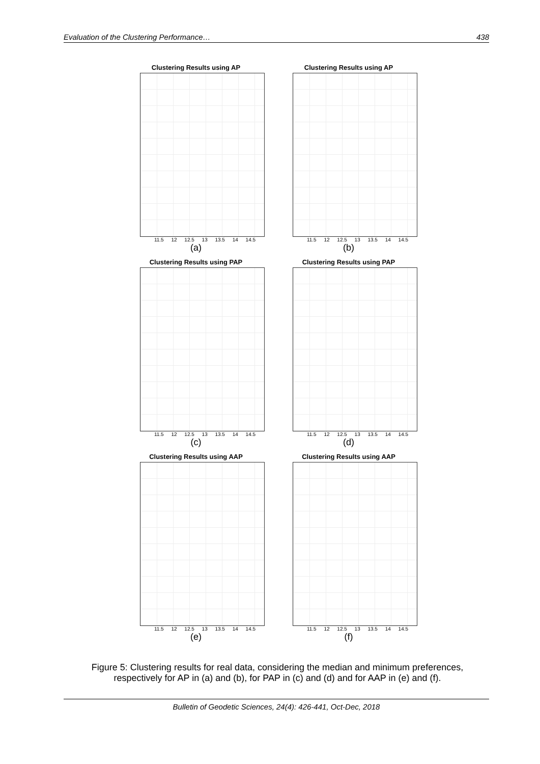Evaluation of the Clustering Performance… 438
Clustering Results using AP
11.5 12 12.5 13 13.5 14 14.5
(a)
Clustering Results using AP
11.5 12 12.5 13 13.5 14 14.5
(b)
Clustering Results using PAP
11.5 12 12.5 13 13.5 14 14.5
(c)
Clustering Results using PAP
11.5 12 12.5 13 13.5 14 14.5
(d)
Clustering Results using AAP
11.5 12 12.5 13 13.5 14 14.5
(e)
Clustering Results using AAP
11.5 12 12.5 13 13.5 14 14.5
(f)
Figure 5: Clustering results for real data, considering the median and minimum preferences, respectively for AP in (a) and (b), for PAP in (c) and (d) and for AAP in (e) and (f).
Bulletin of Geodetic Sciences, 24(4): 426-441, Oct-Dec, 2018